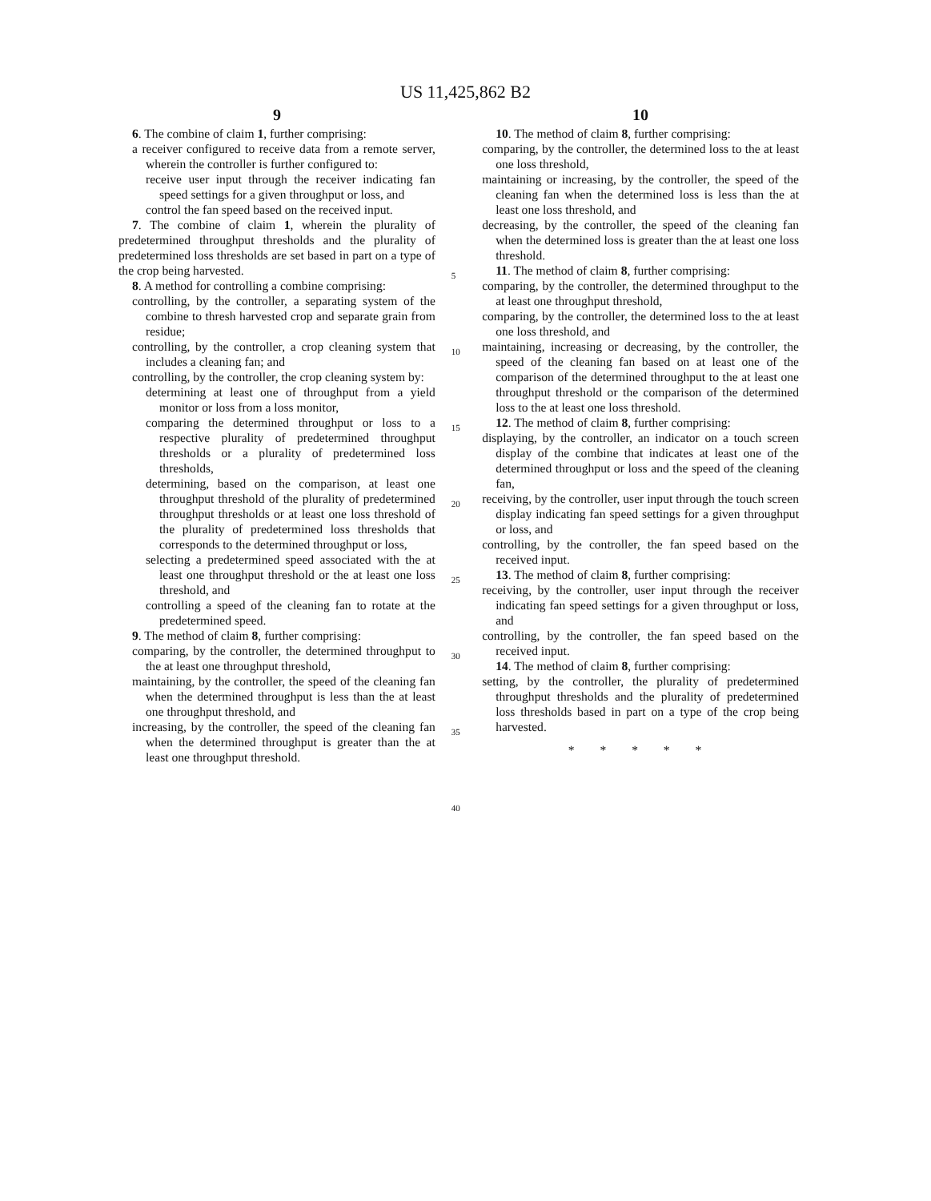US 11,425,862 B2
9
6. The combine of claim 1, further comprising:
a receiver configured to receive data from a remote server, wherein the controller is further configured to:
receive user input through the receiver indicating fan speed settings for a given throughput or loss, and
control the fan speed based on the received input.
7. The combine of claim 1, wherein the plurality of predetermined throughput thresholds and the plurality of predetermined loss thresholds are set based in part on a type of the crop being harvested.
8. A method for controlling a combine comprising:
controlling, by the controller, a separating system of the combine to thresh harvested crop and separate grain from residue;
controlling, by the controller, a crop cleaning system that includes a cleaning fan; and
controlling, by the controller, the crop cleaning system by:
determining at least one of throughput from a yield monitor or loss from a loss monitor,
comparing the determined throughput or loss to a respective plurality of predetermined throughput thresholds or a plurality of predetermined loss thresholds,
determining, based on the comparison, at least one throughput threshold of the plurality of predetermined throughput thresholds or at least one loss threshold of the plurality of predetermined loss thresholds that corresponds to the determined throughput or loss,
selecting a predetermined speed associated with the at least one throughput threshold or the at least one loss threshold, and
controlling a speed of the cleaning fan to rotate at the predetermined speed.
9. The method of claim 8, further comprising:
comparing, by the controller, the determined throughput to the at least one throughput threshold,
maintaining, by the controller, the speed of the cleaning fan when the determined throughput is less than the at least one throughput threshold, and
increasing, by the controller, the speed of the cleaning fan when the determined throughput is greater than the at least one throughput threshold.
5
10
15
20
25
30
35
40
10
10. The method of claim 8, further comprising:
comparing, by the controller, the determined loss to the at least one loss threshold,
maintaining or increasing, by the controller, the speed of the cleaning fan when the determined loss is less than the at least one loss threshold, and
decreasing, by the controller, the speed of the cleaning fan when the determined loss is greater than the at least one loss threshold.
11. The method of claim 8, further comprising:
comparing, by the controller, the determined throughput to the at least one throughput threshold,
comparing, by the controller, the determined loss to the at least one loss threshold, and
maintaining, increasing or decreasing, by the controller, the speed of the cleaning fan based on at least one of the comparison of the determined throughput to the at least one throughput threshold or the comparison of the determined loss to the at least one loss threshold.
12. The method of claim 8, further comprising:
displaying, by the controller, an indicator on a touch screen display of the combine that indicates at least one of the determined throughput or loss and the speed of the cleaning fan,
receiving, by the controller, user input through the touch screen display indicating fan speed settings for a given throughput or loss, and
controlling, by the controller, the fan speed based on the received input.
13. The method of claim 8, further comprising:
receiving, by the controller, user input through the receiver indicating fan speed settings for a given throughput or loss, and
controlling, by the controller, the fan speed based on the received input.
14. The method of claim 8, further comprising:
setting, by the controller, the plurality of predetermined throughput thresholds and the plurality of predetermined loss thresholds based in part on a type of the crop being harvested.
* * * * *